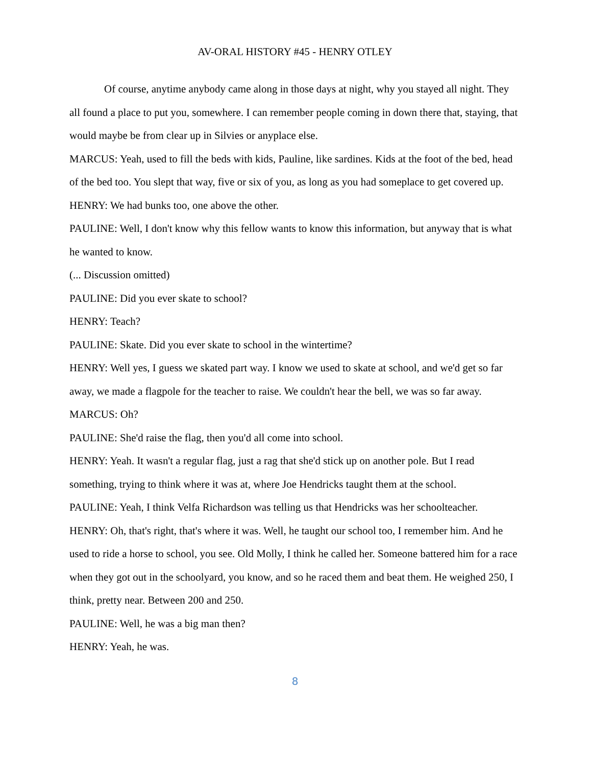AV-ORAL HISTORY #45 - HENRY OTLEY
Of course, anytime anybody came along in those days at night, why you stayed all night. They all found a place to put you, somewhere. I can remember people coming in down there that, staying, that would maybe be from clear up in Silvies or anyplace else.
MARCUS: Yeah, used to fill the beds with kids, Pauline, like sardines. Kids at the foot of the bed, head of the bed too. You slept that way, five or six of you, as long as you had someplace to get covered up.
HENRY: We had bunks too, one above the other.
PAULINE: Well, I don't know why this fellow wants to know this information, but anyway that is what he wanted to know.
(... Discussion omitted)
PAULINE: Did you ever skate to school?
HENRY: Teach?
PAULINE: Skate. Did you ever skate to school in the wintertime?
HENRY: Well yes, I guess we skated part way. I know we used to skate at school, and we'd get so far away, we made a flagpole for the teacher to raise. We couldn't hear the bell, we was so far away.
MARCUS: Oh?
PAULINE: She'd raise the flag, then you'd all come into school.
HENRY: Yeah. It wasn't a regular flag, just a rag that she'd stick up on another pole. But I read something, trying to think where it was at, where Joe Hendricks taught them at the school.
PAULINE: Yeah, I think Velfa Richardson was telling us that Hendricks was her schoolteacher.
HENRY: Oh, that's right, that's where it was. Well, he taught our school too, I remember him. And he used to ride a horse to school, you see. Old Molly, I think he called her. Someone battered him for a race when they got out in the schoolyard, you know, and so he raced them and beat them. He weighed 250, I think, pretty near. Between 200 and 250.
PAULINE: Well, he was a big man then?
HENRY: Yeah, he was.
8